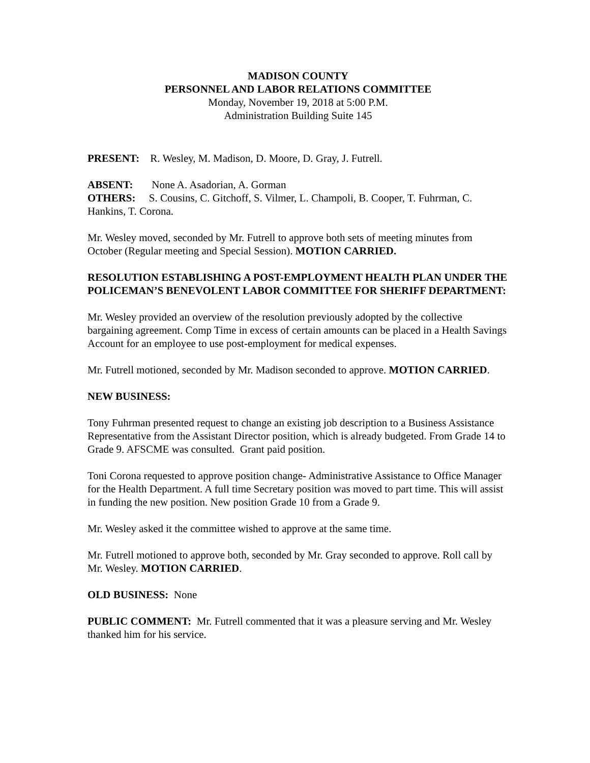MADISON COUNTY
PERSONNEL AND LABOR RELATIONS COMMITTEE
Monday, November 19, 2018 at 5:00 P.M.
Administration Building Suite 145
PRESENT: R. Wesley, M. Madison, D. Moore, D. Gray, J. Futrell.
ABSENT: None A. Asadorian, A. Gorman
OTHERS: S. Cousins, C. Gitchoff, S. Vilmer, L. Champoli, B. Cooper, T. Fuhrman, C. Hankins, T. Corona.
Mr. Wesley moved, seconded by Mr. Futrell to approve both sets of meeting minutes from October (Regular meeting and Special Session). MOTION CARRIED.
RESOLUTION ESTABLISHING A POST-EMPLOYMENT HEALTH PLAN UNDER THE POLICEMAN’S BENEVOLENT LABOR COMMITTEE FOR SHERIFF DEPARTMENT:
Mr. Wesley provided an overview of the resolution previously adopted by the collective bargaining agreement. Comp Time in excess of certain amounts can be placed in a Health Savings Account for an employee to use post-employment for medical expenses.
Mr. Futrell motioned, seconded by Mr. Madison seconded to approve. MOTION CARRIED.
NEW BUSINESS:
Tony Fuhrman presented request to change an existing job description to a Business Assistance Representative from the Assistant Director position, which is already budgeted. From Grade 14 to Grade 9. AFSCME was consulted. Grant paid position.
Toni Corona requested to approve position change- Administrative Assistance to Office Manager for the Health Department. A full time Secretary position was moved to part time. This will assist in funding the new position. New position Grade 10 from a Grade 9.
Mr. Wesley asked it the committee wished to approve at the same time.
Mr. Futrell motioned to approve both, seconded by Mr. Gray seconded to approve. Roll call by Mr. Wesley. MOTION CARRIED.
OLD BUSINESS: None
PUBLIC COMMENT: Mr. Futrell commented that it was a pleasure serving and Mr. Wesley thanked him for his service.